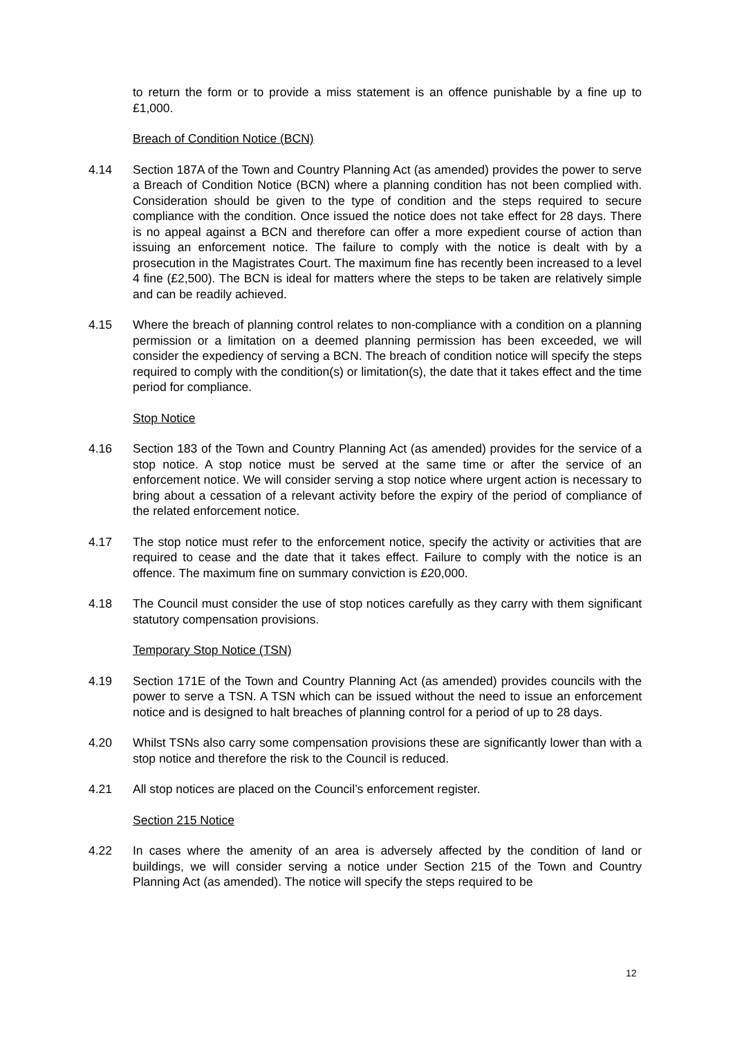to return the form or to provide a miss statement is an offence punishable by a fine up to £1,000.
Breach of Condition Notice (BCN)
4.14 Section 187A of the Town and Country Planning Act (as amended) provides the power to serve a Breach of Condition Notice (BCN) where a planning condition has not been complied with. Consideration should be given to the type of condition and the steps required to secure compliance with the condition. Once issued the notice does not take effect for 28 days. There is no appeal against a BCN and therefore can offer a more expedient course of action than issuing an enforcement notice. The failure to comply with the notice is dealt with by a prosecution in the Magistrates Court. The maximum fine has recently been increased to a level 4 fine (£2,500). The BCN is ideal for matters where the steps to be taken are relatively simple and can be readily achieved.
4.15 Where the breach of planning control relates to non-compliance with a condition on a planning permission or a limitation on a deemed planning permission has been exceeded, we will consider the expediency of serving a BCN. The breach of condition notice will specify the steps required to comply with the condition(s) or limitation(s), the date that it takes effect and the time period for compliance.
Stop Notice
4.16 Section 183 of the Town and Country Planning Act (as amended) provides for the service of a stop notice. A stop notice must be served at the same time or after the service of an enforcement notice. We will consider serving a stop notice where urgent action is necessary to bring about a cessation of a relevant activity before the expiry of the period of compliance of the related enforcement notice.
4.17 The stop notice must refer to the enforcement notice, specify the activity or activities that are required to cease and the date that it takes effect. Failure to comply with the notice is an offence. The maximum fine on summary conviction is £20,000.
4.18 The Council must consider the use of stop notices carefully as they carry with them significant statutory compensation provisions.
Temporary Stop Notice (TSN)
4.19 Section 171E of the Town and Country Planning Act (as amended) provides councils with the power to serve a TSN. A TSN which can be issued without the need to issue an enforcement notice and is designed to halt breaches of planning control for a period of up to 28 days.
4.20 Whilst TSNs also carry some compensation provisions these are significantly lower than with a stop notice and therefore the risk to the Council is reduced.
4.21 All stop notices are placed on the Council’s enforcement register.
Section 215 Notice
4.22 In cases where the amenity of an area is adversely affected by the condition of land or buildings, we will consider serving a notice under Section 215 of the Town and Country Planning Act (as amended). The notice will specify the steps required to be
12